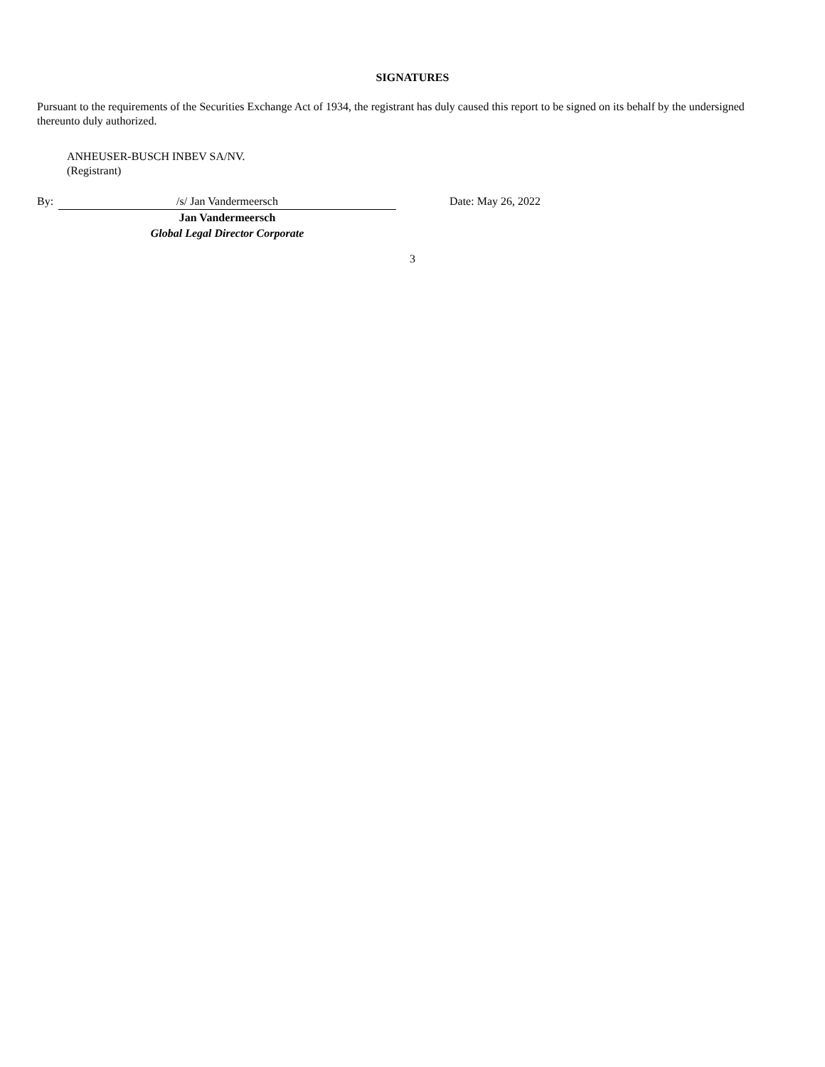SIGNATURES
Pursuant to the requirements of the Securities Exchange Act of 1934, the registrant has duly caused this report to be signed on its behalf by the undersigned thereunto duly authorized.
ANHEUSER-BUSCH INBEV SA/NV.
(Registrant)
By: /s/ Jan Vandermeersch Date: May 26, 2022
Jan Vandermeersch
Global Legal Director Corporate
3